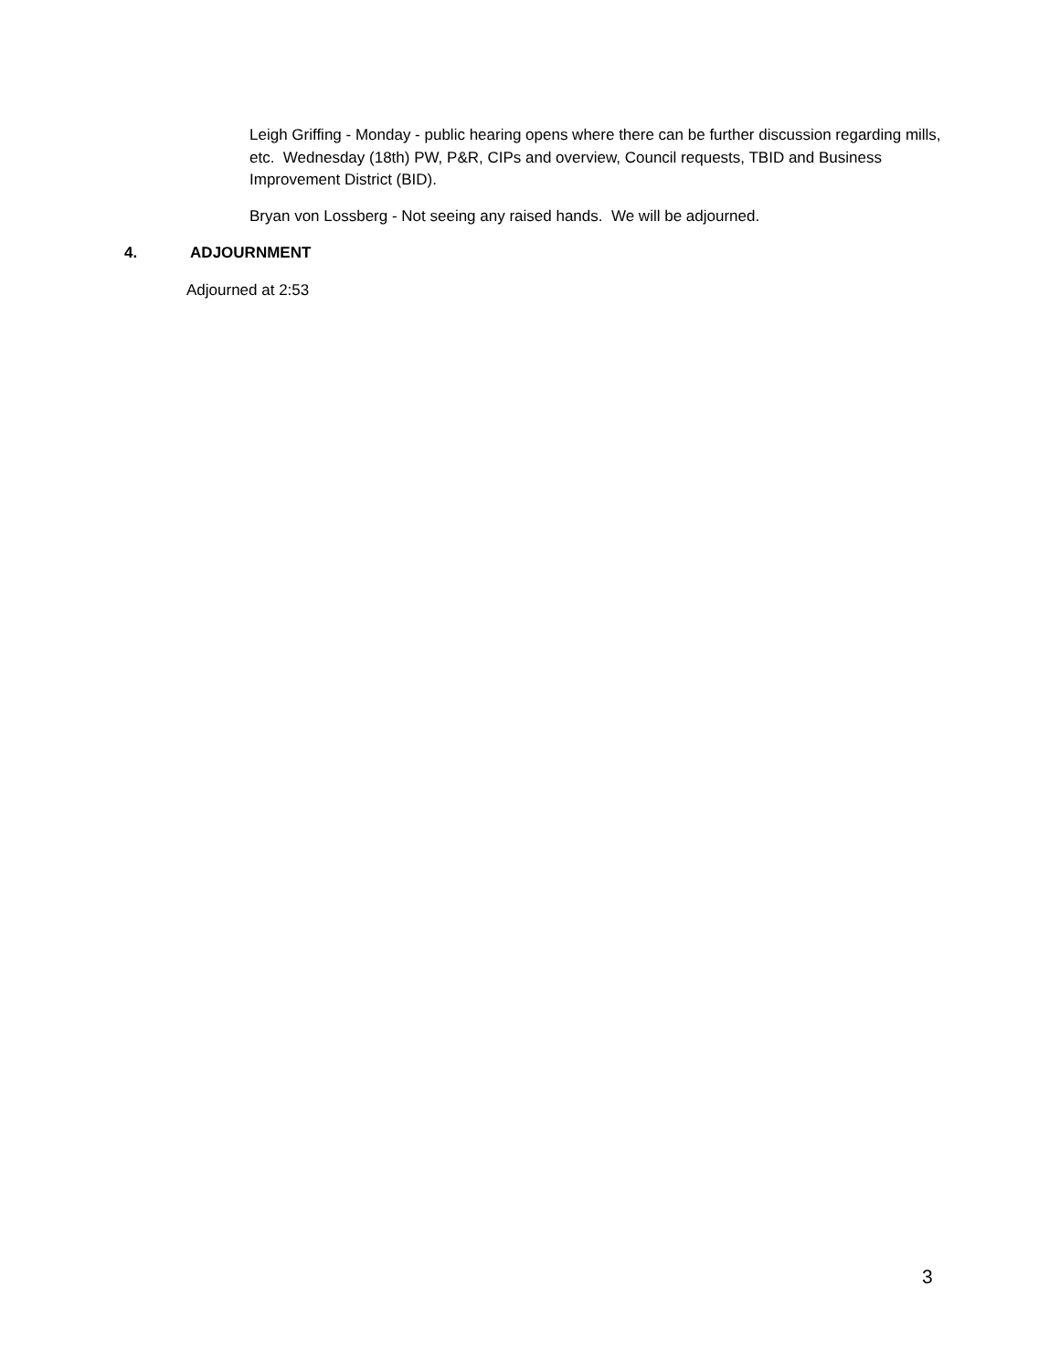Leigh Griffing - Monday - public hearing opens where there can be further discussion regarding mills, etc. Wednesday (18th) PW, P&R, CIPs and overview, Council requests, TBID and Business Improvement District (BID).
Bryan von Lossberg - Not seeing any raised hands. We will be adjourned.
4. ADJOURNMENT
Adjourned at 2:53
3